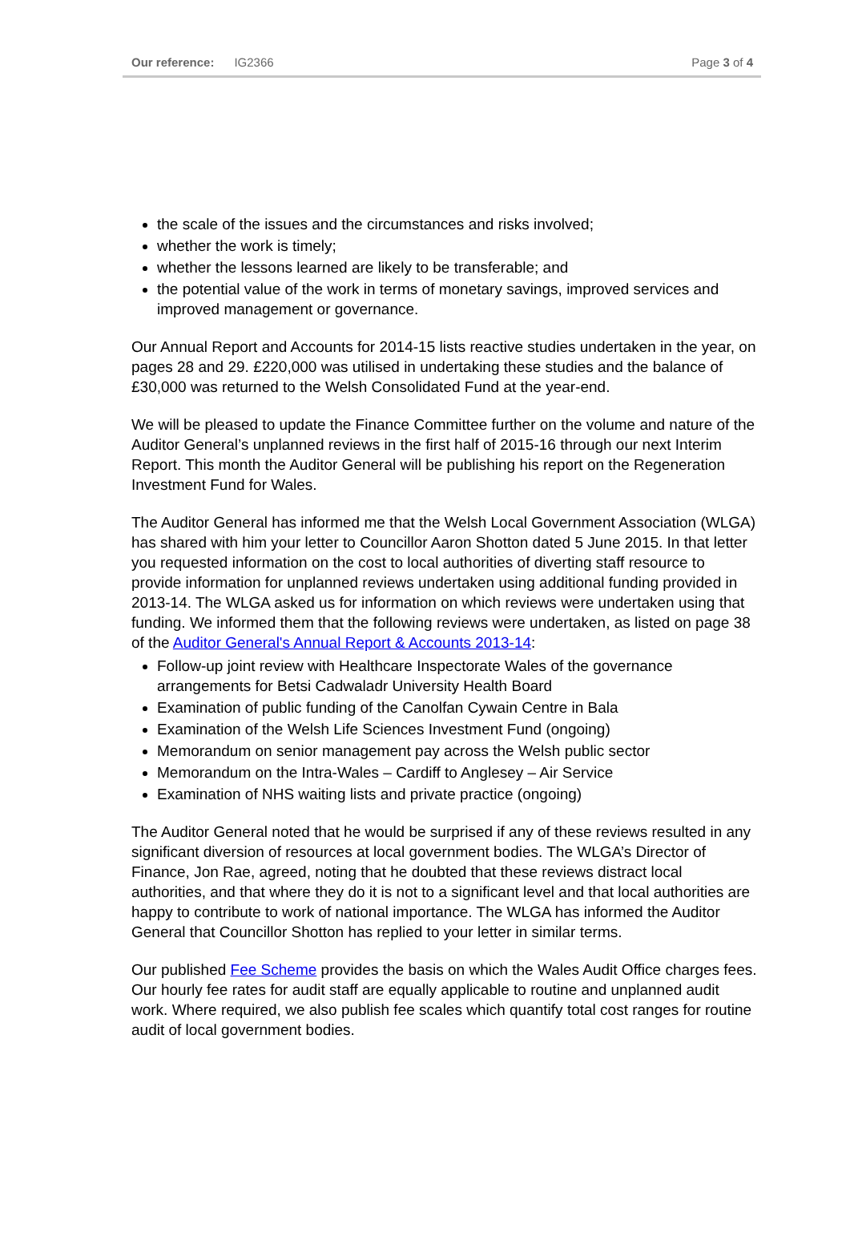Our reference: IG2366 Page 3 of 4
the scale of the issues and the circumstances and risks involved;
whether the work is timely;
whether the lessons learned are likely to be transferable; and
the potential value of the work in terms of monetary savings, improved services and improved management or governance.
Our Annual Report and Accounts for 2014-15 lists reactive studies undertaken in the year, on pages 28 and 29. £220,000 was utilised in undertaking these studies and the balance of £30,000 was returned to the Welsh Consolidated Fund at the year-end.
We will be pleased to update the Finance Committee further on the volume and nature of the Auditor General’s unplanned reviews in the first half of 2015-16 through our next Interim Report. This month the Auditor General will be publishing his report on the Regeneration Investment Fund for Wales.
The Auditor General has informed me that the Welsh Local Government Association (WLGA) has shared with him your letter to Councillor Aaron Shotton dated 5 June 2015. In that letter you requested information on the cost to local authorities of diverting staff resource to provide information for unplanned reviews undertaken using additional funding provided in 2013-14. The WLGA asked us for information on which reviews were undertaken using that funding. We informed them that the following reviews were undertaken, as listed on page 38 of the Auditor General's Annual Report & Accounts 2013-14:
Follow-up joint review with Healthcare Inspectorate Wales of the governance arrangements for Betsi Cadwaladr University Health Board
Examination of public funding of the Canolfan Cywain Centre in Bala
Examination of the Welsh Life Sciences Investment Fund (ongoing)
Memorandum on senior management pay across the Welsh public sector
Memorandum on the Intra-Wales – Cardiff to Anglesey – Air Service
Examination of NHS waiting lists and private practice (ongoing)
The Auditor General noted that he would be surprised if any of these reviews resulted in any significant diversion of resources at local government bodies. The WLGA’s Director of Finance, Jon Rae, agreed, noting that he doubted that these reviews distract local authorities, and that where they do it is not to a significant level and that local authorities are happy to contribute to work of national importance. The WLGA has informed the Auditor General that Councillor Shotton has replied to your letter in similar terms.
Our published Fee Scheme provides the basis on which the Wales Audit Office charges fees. Our hourly fee rates for audit staff are equally applicable to routine and unplanned audit work. Where required, we also publish fee scales which quantify total cost ranges for routine audit of local government bodies.